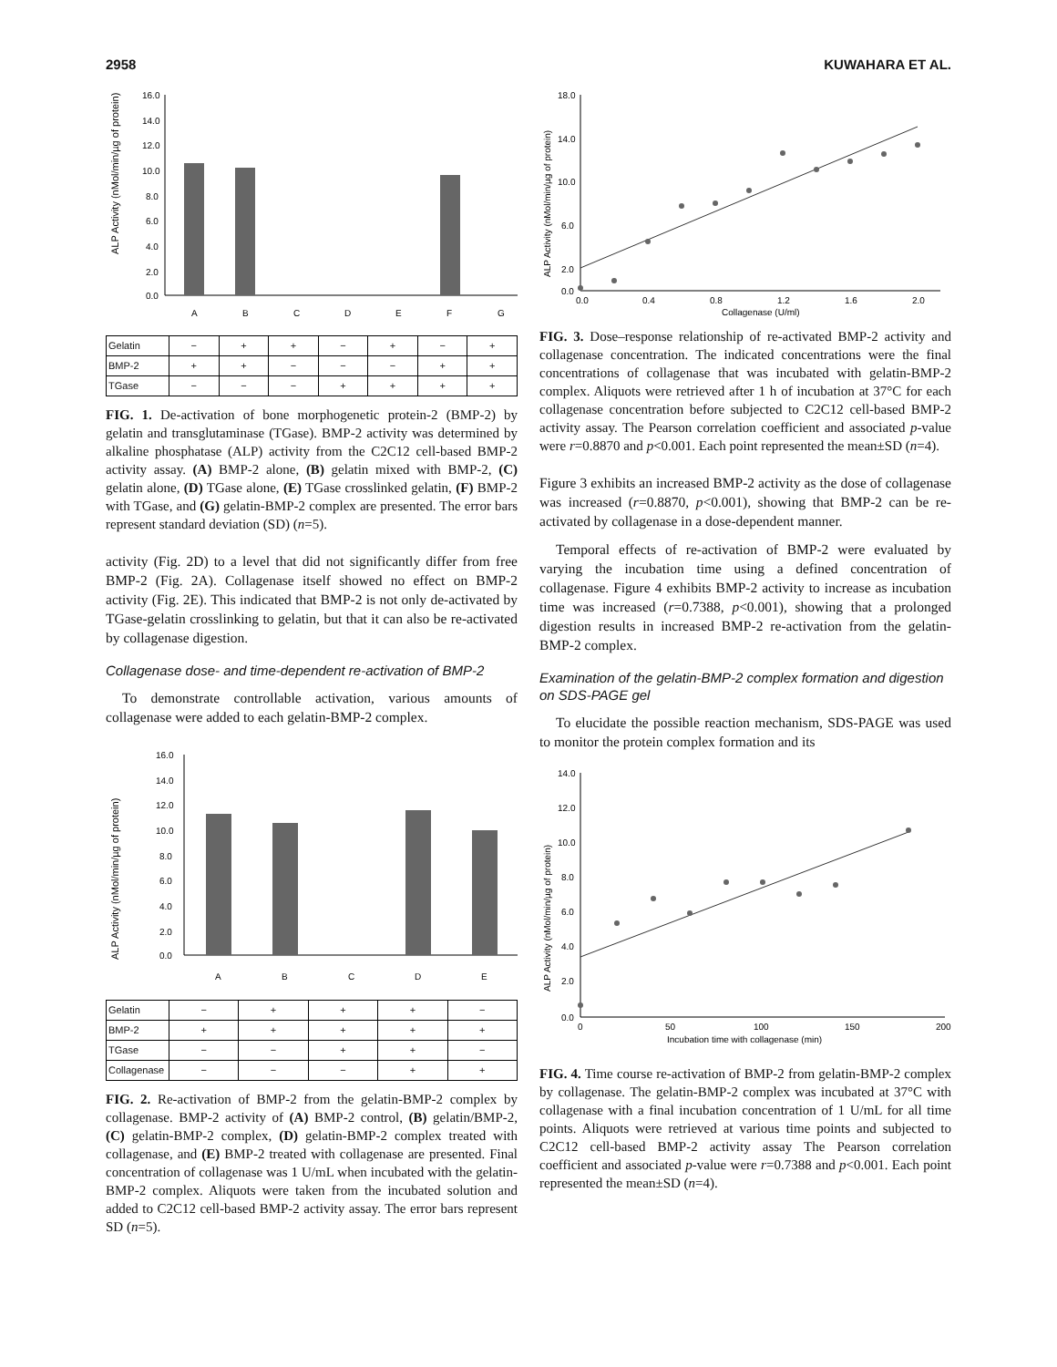2958 KUWAHARA ET AL.
ALP Activity (nMol/min/µg of protein)
16.0
14.0
12.0
10.0
8.0
6.0
4.0
2.0
0.0
A
B
C
D
E
F
G
| Gelatin | − | + | + | − | + | − | + |
| BMP-2 | + | + | − | − | − | + | + |
| TGase | − | − | − | + | + | + | + |
FIG. 1. De-activation of bone morphogenetic protein-2 (BMP-2) by gelatin and transglutaminase (TGase). BMP-2 activity was determined by alkaline phosphatase (ALP) activity from the C2C12 cell-based BMP-2 activity assay. (A) BMP-2 alone, (B) gelatin mixed with BMP-2, (C) gelatin alone, (D) TGase alone, (E) TGase crosslinked gelatin, (F) BMP-2 with TGase, and (G) gelatin-BMP-2 complex are presented. The error bars represent standard deviation (SD) (n=5).
activity (Fig. 2D) to a level that did not significantly differ from free BMP-2 (Fig. 2A). Collagenase itself showed no effect on BMP-2 activity (Fig. 2E). This indicated that BMP-2 is not only de-activated by TGase-gelatin crosslinking to gelatin, but that it can also be re-activated by collagenase digestion.
Collagenase dose- and time-dependent re-activation of BMP-2
To demonstrate controllable activation, various amounts of collagenase were added to each gelatin-BMP-2 complex.
ALP Activity (nMol/min/µg of protein)
16.0
14.0
12.0
10.0
8.0
6.0
4.0
2.0
0.0
A
B
C
D
E
| Gelatin | − | + | + | + | − |
| BMP-2 | + | + | + | + | + |
| TGase | − | − | + | + | − |
| Collagenase | − | − | − | + | + |
FIG. 2. Re-activation of BMP-2 from the gelatin-BMP-2 complex by collagenase. BMP-2 activity of (A) BMP-2 control, (B) gelatin/BMP-2, (C) gelatin-BMP-2 complex, (D) gelatin-BMP-2 complex treated with collagenase, and (E) BMP-2 treated with collagenase are presented. Final concentration of collagenase was 1 U/mL when incubated with the gelatin-BMP-2 complex. Aliquots were taken from the incubated solution and added to C2C12 cell-based BMP-2 activity assay. The error bars represent SD (n=5).
ALP Activity (nMol/min/µg of protein)
18.0
14.0
10.0
6.0
2.0
0.0
0.0
0.4
0.8
1.2
1.6
2.0
Collagenase (U/ml)
FIG. 3. Dose–response relationship of re-activated BMP-2 activity and collagenase concentration. The indicated concentrations were the final concentrations of collagenase that was incubated with gelatin-BMP-2 complex. Aliquots were retrieved after 1 h of incubation at 37°C for each collagenase concentration before subjected to C2C12 cell-based BMP-2 activity assay. The Pearson correlation coefficient and associated p-value were r=0.8870 and p<0.001. Each point represented the mean±SD (n=4).
Figure 3 exhibits an increased BMP-2 activity as the dose of collagenase was increased (r=0.8870, p<0.001), showing that BMP-2 can be re-activated by collagenase in a dose-dependent manner.
Temporal effects of re-activation of BMP-2 were evaluated by varying the incubation time using a defined concentration of collagenase. Figure 4 exhibits BMP-2 activity to increase as incubation time was increased (r=0.7388, p<0.001), showing that a prolonged digestion results in increased BMP-2 re-activation from the gelatin-BMP-2 complex.
Examination of the gelatin-BMP-2 complex formation and digestion on SDS-PAGE gel
To elucidate the possible reaction mechanism, SDS-PAGE was used to monitor the protein complex formation and its
ALP Activity (nMol/min/µg of protein)
14.0
12.0
10.0
8.0
6.0
4.0
2.0
0.0
0
50
100
150
200
Incubation time with collagenase (min)
FIG. 4. Time course re-activation of BMP-2 from gelatin-BMP-2 complex by collagenase. The gelatin-BMP-2 complex was incubated at 37°C with collagenase with a final incubation concentration of 1 U/mL for all time points. Aliquots were retrieved at various time points and subjected to C2C12 cell-based BMP-2 activity assay The Pearson correlation coefficient and associated p-value were r=0.7388 and p<0.001. Each point represented the mean±SD (n=4).